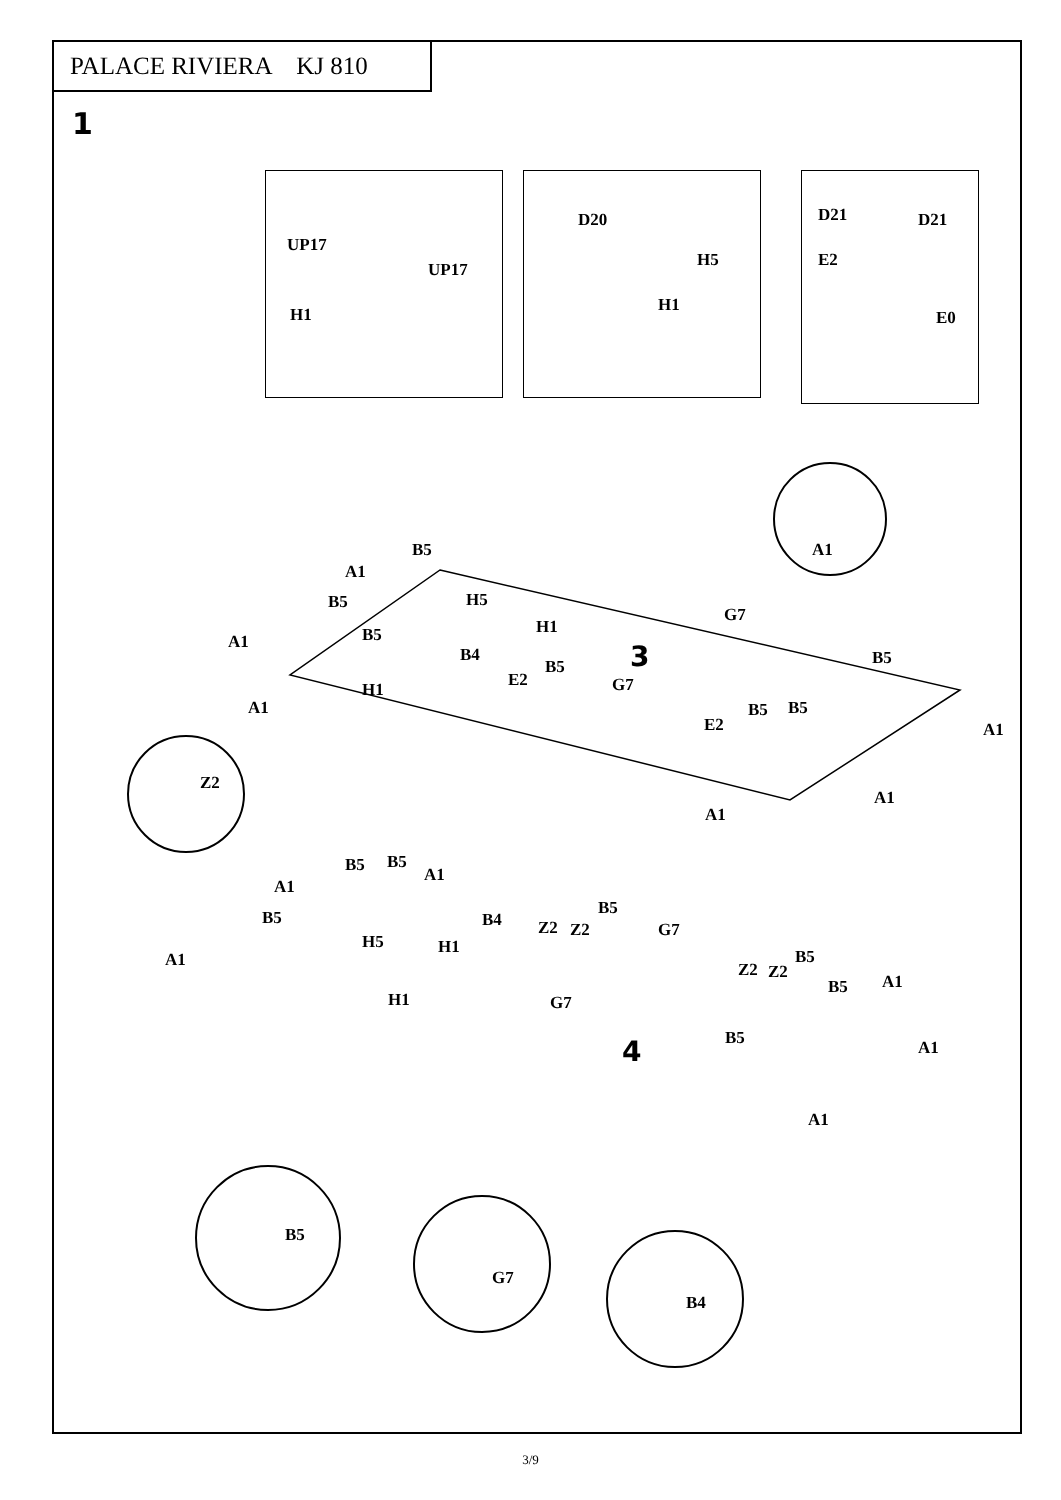PALACE RIVIERA KJ 810
1
UP17
UP17
H1
D20
H5
H1
D21 D21
E2
E0
A1
Z2
B5
A1
H5
B5
H1
B5
A1
G7
3
B4 B5
B5
E2 G7
H1
A1 B5 B5
E2 A1
A1
A1
B5 B5
A1
A1
B5
B4 Z2 Z2
B5
G7
H5 H1
A1 B5
Z2 Z2
B5 A1
H1 G7
B5
4 A1
A1
B5
G7
B4
3/9